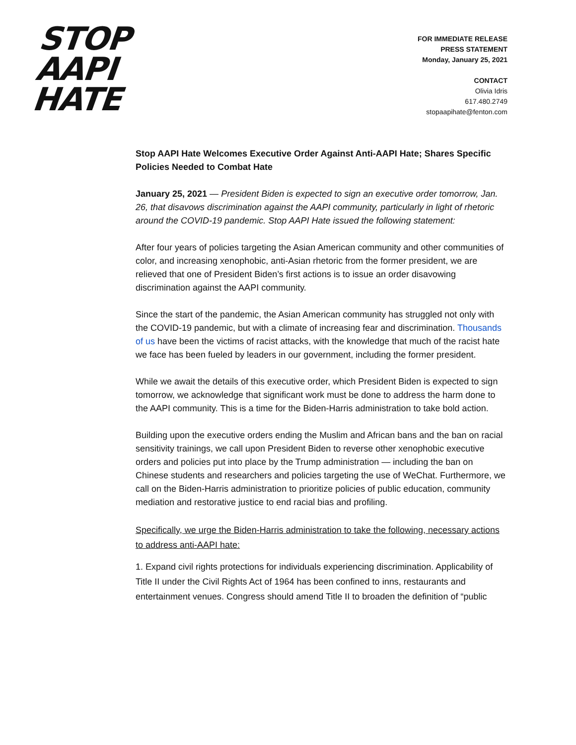STOP
AAPI
HATE
FOR IMMEDIATE RELEASE
PRESS STATEMENT
Monday, January 25, 2021
CONTACT
Olivia Idris
617.480.2749
stopaapihate@fenton.com
Stop AAPI Hate Welcomes Executive Order Against Anti-AAPI Hate; Shares Specific Policies Needed to Combat Hate
January 25, 2021 — President Biden is expected to sign an executive order tomorrow, Jan. 26, that disavows discrimination against the AAPI community, particularly in light of rhetoric around the COVID-19 pandemic. Stop AAPI Hate issued the following statement:
After four years of policies targeting the Asian American community and other communities of color, and increasing xenophobic, anti-Asian rhetoric from the former president, we are relieved that one of President Biden’s first actions is to issue an order disavowing discrimination against the AAPI community.
Since the start of the pandemic, the Asian American community has struggled not only with the COVID-19 pandemic, but with a climate of increasing fear and discrimination. Thousands of us have been the victims of racist attacks, with the knowledge that much of the racist hate we face has been fueled by leaders in our government, including the former president.
While we await the details of this executive order, which President Biden is expected to sign tomorrow, we acknowledge that significant work must be done to address the harm done to the AAPI community. This is a time for the Biden-Harris administration to take bold action.
Building upon the executive orders ending the Muslim and African bans and the ban on racial sensitivity trainings, we call upon President Biden to reverse other xenophobic executive orders and policies put into place by the Trump administration — including the ban on Chinese students and researchers and policies targeting the use of WeChat. Furthermore, we call on the Biden-Harris administration to prioritize policies of public education, community mediation and restorative justice to end racial bias and profiling.
Specifically, we urge the Biden-Harris administration to take the following, necessary actions to address anti-AAPI hate:
1. Expand civil rights protections for individuals experiencing discrimination. Applicability of Title II under the Civil Rights Act of 1964 has been confined to inns, restaurants and entertainment venues. Congress should amend Title II to broaden the definition of “public